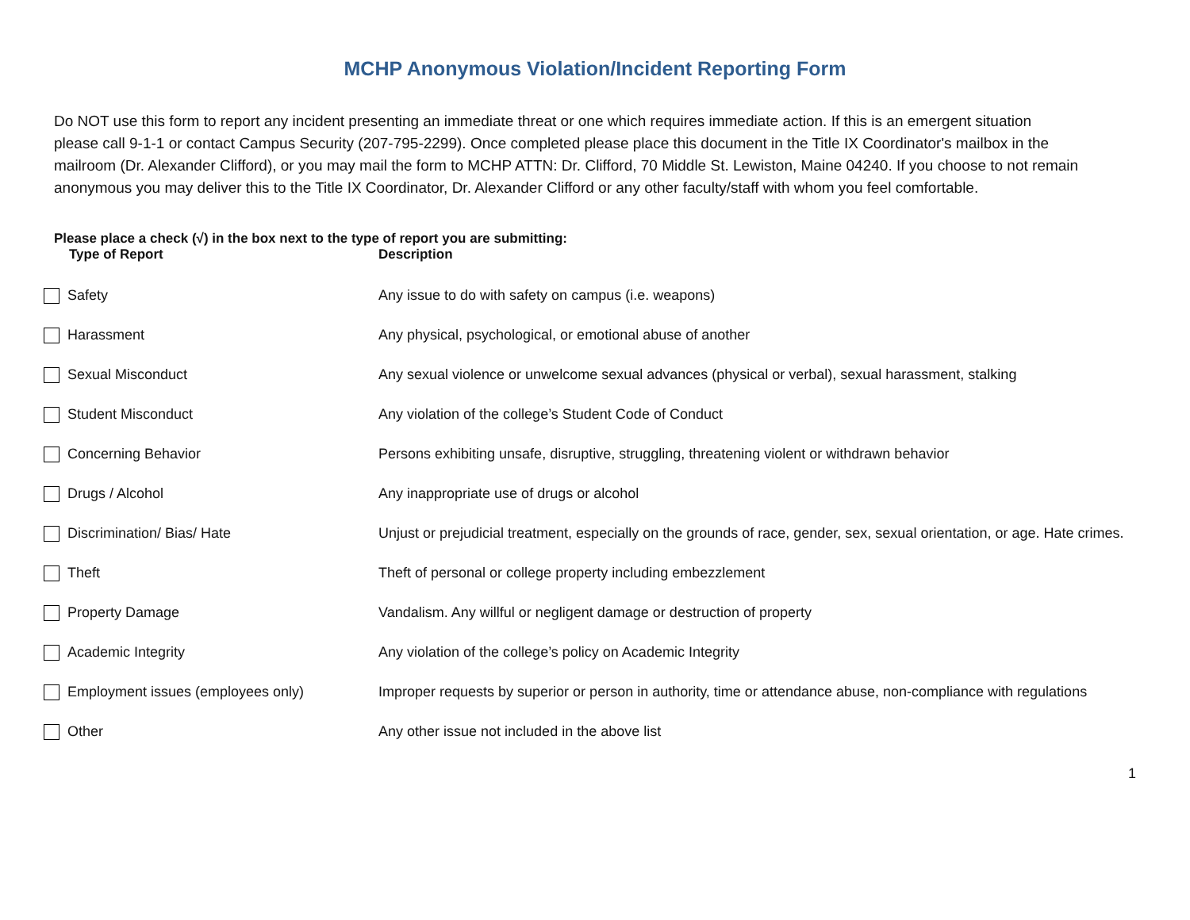MCHP Anonymous Violation/Incident Reporting Form
Do NOT use this form to report any incident presenting an immediate threat or one which requires immediate action. If this is an emergent situation please call 9-1-1 or contact Campus Security (207-795-2299). Once completed please place this document in the Title IX Coordinator's mailbox in the mailroom (Dr. Alexander Clifford), or you may mail the form to MCHP ATTN: Dr. Clifford, 70 Middle St. Lewiston, Maine 04240. If you choose to not remain anonymous you may deliver this to the Title IX Coordinator, Dr. Alexander Clifford or any other faculty/staff with whom you feel comfortable.
Please place a check (√) in the box next to the type of report you are submitting:
| Type of Report | Description |
| --- | --- |
| Safety | Any issue to do with safety on campus (i.e. weapons) |
| Harassment | Any physical, psychological, or emotional abuse of another |
| Sexual Misconduct | Any sexual violence or unwelcome sexual advances (physical or verbal), sexual harassment, stalking |
| Student Misconduct | Any violation of the college’s Student Code of Conduct |
| Concerning Behavior | Persons exhibiting unsafe, disruptive, struggling, threatening violent or withdrawn behavior |
| Drugs / Alcohol | Any inappropriate use of drugs or alcohol |
| Discrimination/ Bias/ Hate | Unjust or prejudicial treatment, especially on the grounds of race, gender, sex, sexual orientation, or age. Hate crimes. |
| Theft | Theft of personal or college property including embezzlement |
| Property Damage | Vandalism. Any willful or negligent damage or destruction of property |
| Academic Integrity | Any violation of the college’s policy on Academic Integrity |
| Employment issues (employees only) | Improper requests by superior or person in authority, time or attendance abuse, non-compliance with regulations |
| Other | Any other issue not included in the above list |
1